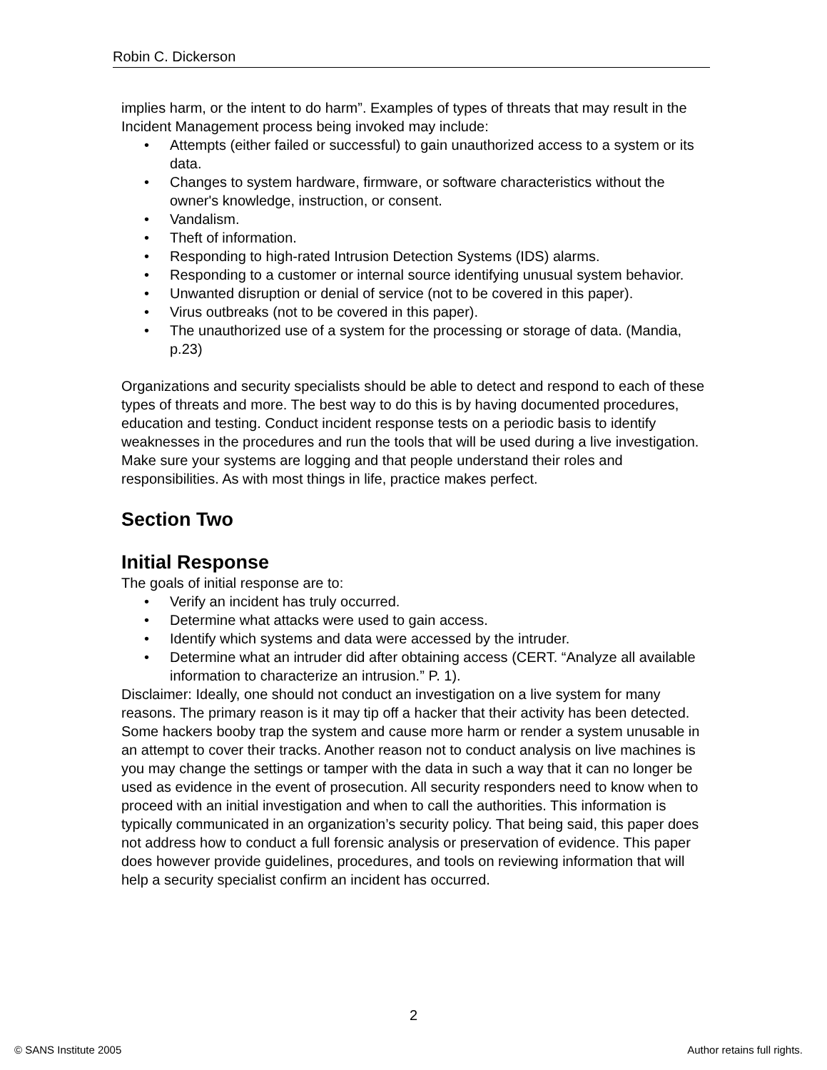Robin C. Dickerson
implies harm, or the intent to do harm”. Examples of types of threats that may result in the Incident Management process being invoked may include:
• Attempts (either failed or successful) to gain unauthorized access to a system or its data.
• Changes to system hardware, firmware, or software characteristics without the owner's knowledge, instruction, or consent.
• Vandalism.
• Theft of information.
• Responding to high-rated Intrusion Detection Systems (IDS) alarms.
• Responding to a customer or internal source identifying unusual system behavior.
• Unwanted disruption or denial of service (not to be covered in this paper).
• Virus outbreaks (not to be covered in this paper).
• The unauthorized use of a system for the processing or storage of data. (Mandia, p.23)
Organizations and security specialists should be able to detect and respond to each of these types of threats and more. The best way to do this is by having documented procedures, education and testing. Conduct incident response tests on a periodic basis to identify weaknesses in the procedures and run the tools that will be used during a live investigation. Make sure your systems are logging and that people understand their roles and responsibilities. As with most things in life, practice makes perfect.
Section Two
Initial Response
The goals of initial response are to:
• Verify an incident has truly occurred.
• Determine what attacks were used to gain access.
• Identify which systems and data were accessed by the intruder.
• Determine what an intruder did after obtaining access (CERT. “Analyze all available information to characterize an intrusion.” P. 1).
Disclaimer: Ideally, one should not conduct an investigation on a live system for many reasons. The primary reason is it may tip off a hacker that their activity has been detected. Some hackers booby trap the system and cause more harm or render a system unusable in an attempt to cover their tracks. Another reason not to conduct analysis on live machines is you may change the settings or tamper with the data in such a way that it can no longer be used as evidence in the event of prosecution. All security responders need to know when to proceed with an initial investigation and when to call the authorities. This information is typically communicated in an organization’s security policy. That being said, this paper does not address how to conduct a full forensic analysis or preservation of evidence. This paper does however provide guidelines, procedures, and tools on reviewing information that will help a security specialist confirm an incident has occurred.
2
© SANS Institute 2005 Author retains full rights.